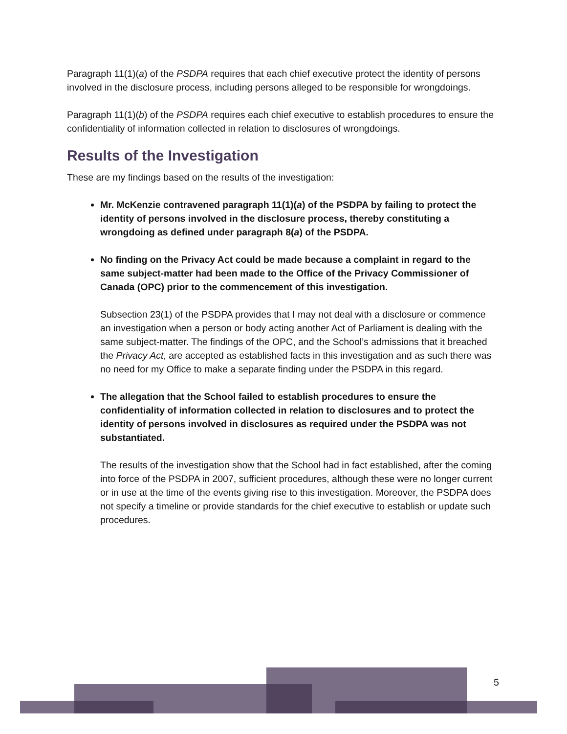Paragraph 11(1)(a) of the PSDPA requires that each chief executive protect the identity of persons involved in the disclosure process, including persons alleged to be responsible for wrongdoings.
Paragraph 11(1)(b) of the PSDPA requires each chief executive to establish procedures to ensure the confidentiality of information collected in relation to disclosures of wrongdoings.
Results of the Investigation
These are my findings based on the results of the investigation:
Mr. McKenzie contravened paragraph 11(1)(a) of the PSDPA by failing to protect the identity of persons involved in the disclosure process, thereby constituting a wrongdoing as defined under paragraph 8(a) of the PSDPA.
No finding on the Privacy Act could be made because a complaint in regard to the same subject-matter had been made to the Office of the Privacy Commissioner of Canada (OPC) prior to the commencement of this investigation.
Subsection 23(1) of the PSDPA provides that I may not deal with a disclosure or commence an investigation when a person or body acting another Act of Parliament is dealing with the same subject-matter. The findings of the OPC, and the School’s admissions that it breached the Privacy Act, are accepted as established facts in this investigation and as such there was no need for my Office to make a separate finding under the PSDPA in this regard.
The allegation that the School failed to establish procedures to ensure the confidentiality of information collected in relation to disclosures and to protect the identity of persons involved in disclosures as required under the PSDPA was not substantiated.
The results of the investigation show that the School had in fact established, after the coming into force of the PSDPA in 2007, sufficient procedures, although these were no longer current or in use at the time of the events giving rise to this investigation. Moreover, the PSDPA does not specify a timeline or provide standards for the chief executive to establish or update such procedures.
5